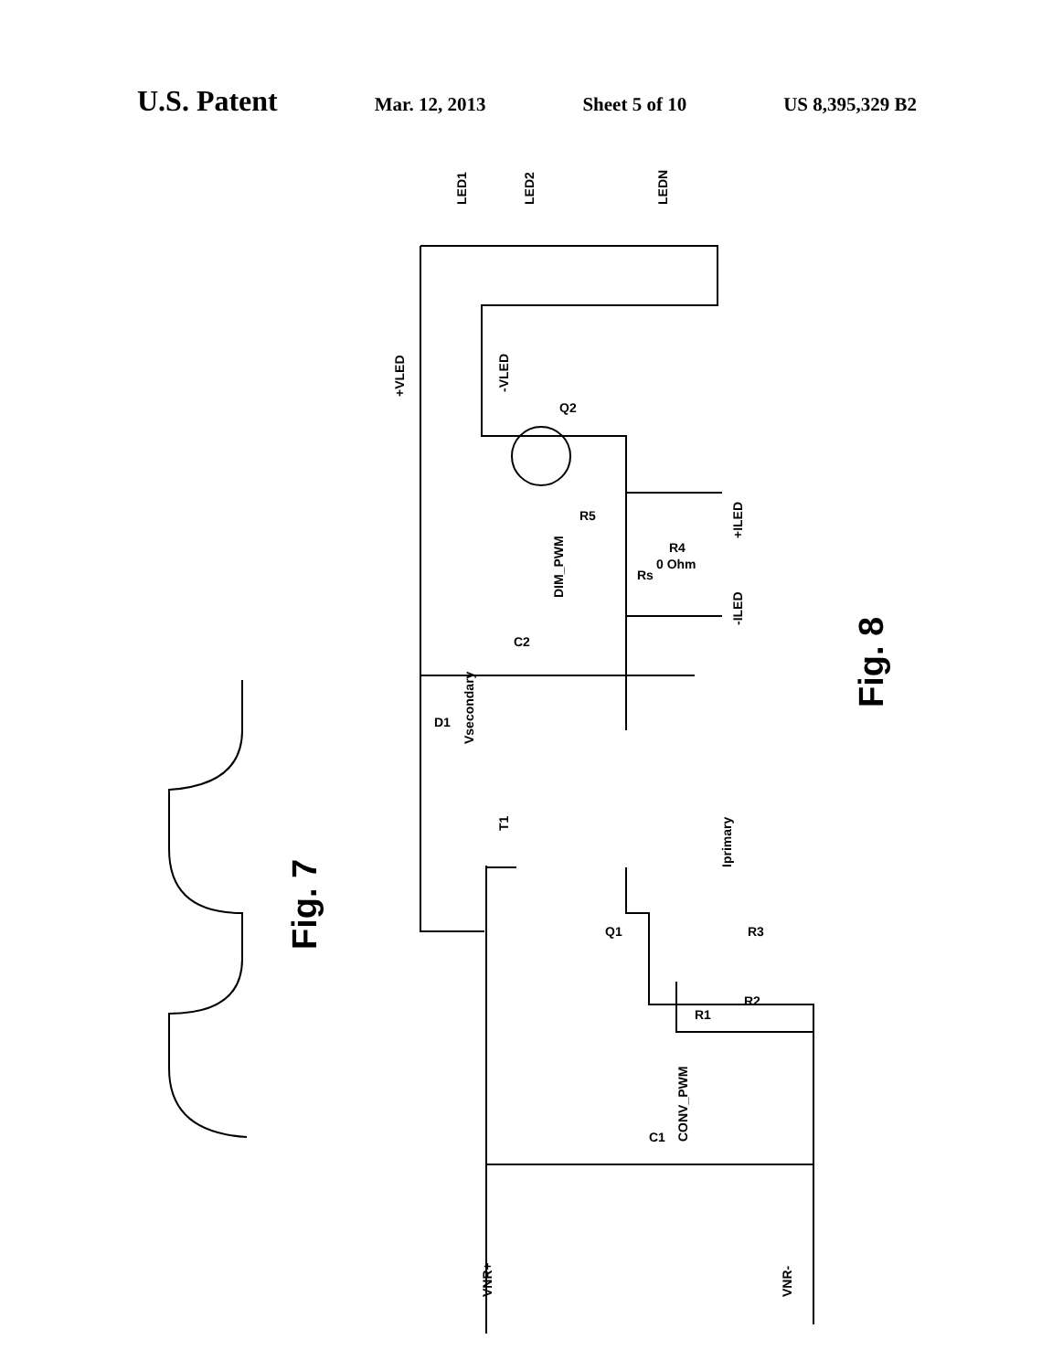U.S. Patent
Mar. 12, 2013 Sheet 5 of 10 US 8,395,329 B2
Q2
R5
R4
0 Ohm
Rs
C2
D1
Q1
R3
R2
R1
C1
LED1
LED2
LEDN
+VLED
-VLED
DIM_PWM
+ILED
-ILED
Vsecondary
T1
Iprimary
CONV_PWM
VNR+
VNR-
Fig. 7
Fig. 8